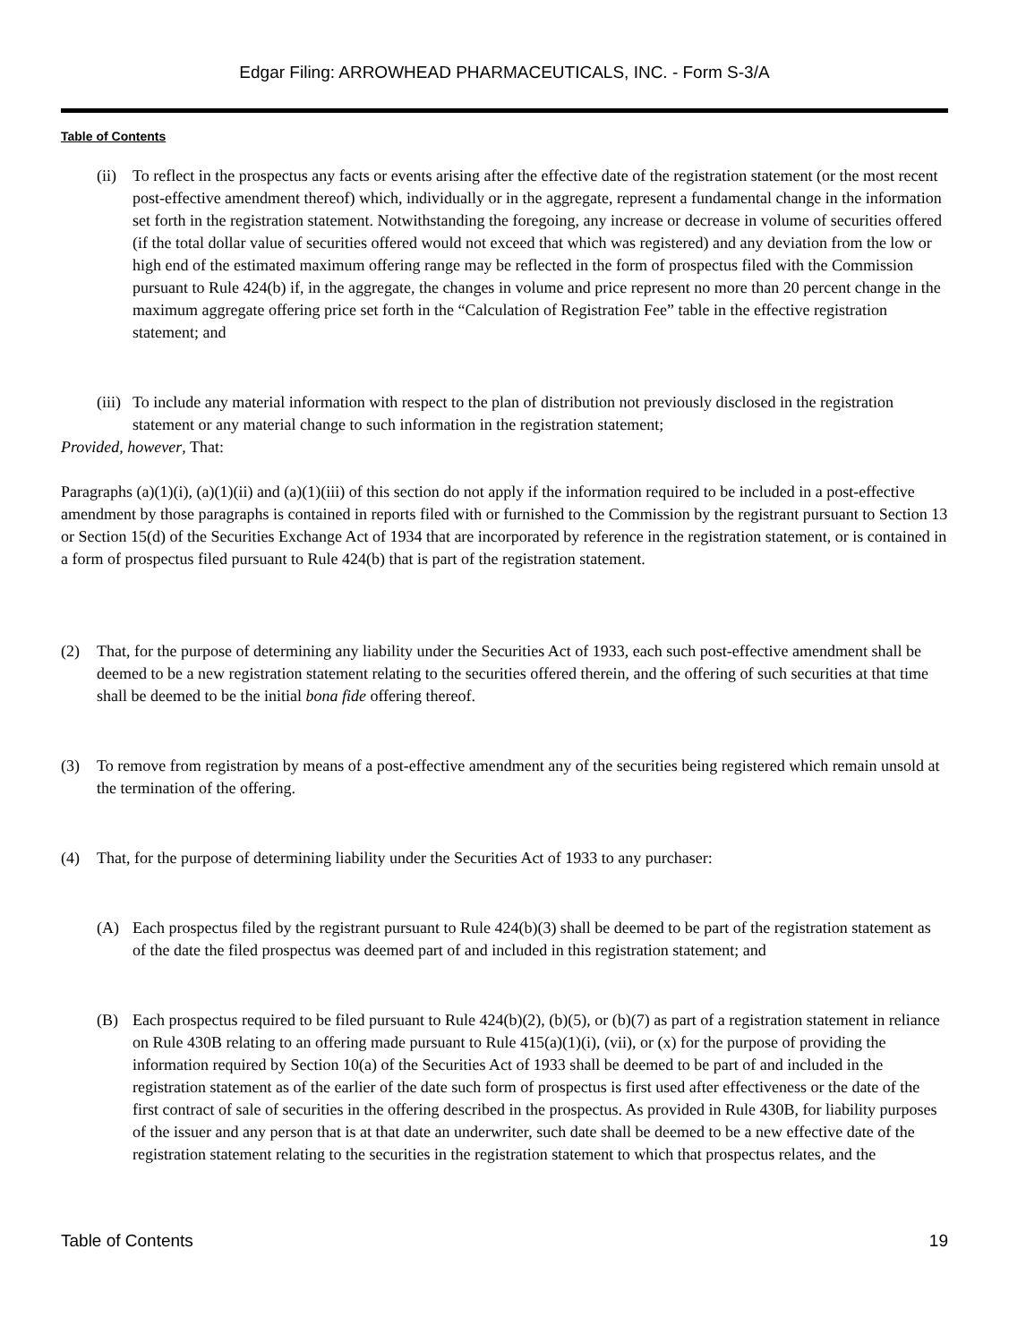Edgar Filing: ARROWHEAD PHARMACEUTICALS, INC. - Form S-3/A
Table of Contents
(ii) To reflect in the prospectus any facts or events arising after the effective date of the registration statement (or the most recent post-effective amendment thereof) which, individually or in the aggregate, represent a fundamental change in the information set forth in the registration statement. Notwithstanding the foregoing, any increase or decrease in volume of securities offered (if the total dollar value of securities offered would not exceed that which was registered) and any deviation from the low or high end of the estimated maximum offering range may be reflected in the form of prospectus filed with the Commission pursuant to Rule 424(b) if, in the aggregate, the changes in volume and price represent no more than 20 percent change in the maximum aggregate offering price set forth in the “Calculation of Registration Fee” table in the effective registration statement; and
(iii) To include any material information with respect to the plan of distribution not previously disclosed in the registration statement or any material change to such information in the registration statement;
Provided, however, That:
Paragraphs (a)(1)(i), (a)(1)(ii) and (a)(1)(iii) of this section do not apply if the information required to be included in a post-effective amendment by those paragraphs is contained in reports filed with or furnished to the Commission by the registrant pursuant to Section 13 or Section 15(d) of the Securities Exchange Act of 1934 that are incorporated by reference in the registration statement, or is contained in a form of prospectus filed pursuant to Rule 424(b) that is part of the registration statement.
(2) That, for the purpose of determining any liability under the Securities Act of 1933, each such post-effective amendment shall be deemed to be a new registration statement relating to the securities offered therein, and the offering of such securities at that time shall be deemed to be the initial bona fide offering thereof.
(3) To remove from registration by means of a post-effective amendment any of the securities being registered which remain unsold at the termination of the offering.
(4) That, for the purpose of determining liability under the Securities Act of 1933 to any purchaser:
(A) Each prospectus filed by the registrant pursuant to Rule 424(b)(3) shall be deemed to be part of the registration statement as of the date the filed prospectus was deemed part of and included in this registration statement; and
(B) Each prospectus required to be filed pursuant to Rule 424(b)(2), (b)(5), or (b)(7) as part of a registration statement in reliance on Rule 430B relating to an offering made pursuant to Rule 415(a)(1)(i), (vii), or (x) for the purpose of providing the information required by Section 10(a) of the Securities Act of 1933 shall be deemed to be part of and included in the registration statement as of the earlier of the date such form of prospectus is first used after effectiveness or the date of the first contract of sale of securities in the offering described in the prospectus. As provided in Rule 430B, for liability purposes of the issuer and any person that is at that date an underwriter, such date shall be deemed to be a new effective date of the registration statement relating to the securities in the registration statement to which that prospectus relates, and the
Table of Contents 19